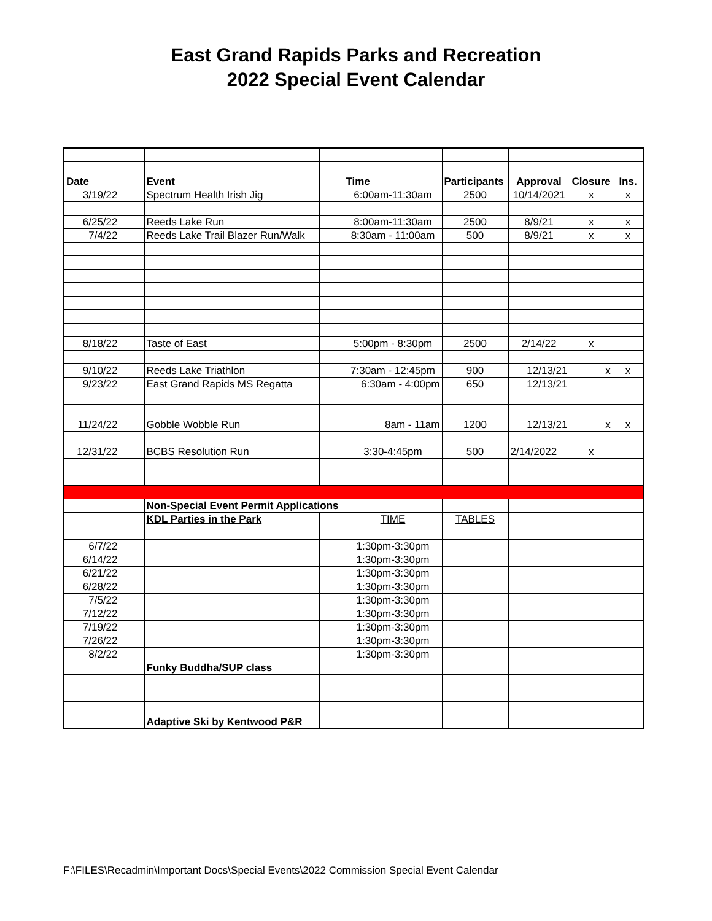East Grand Rapids Parks and Recreation
2022 Special Event Calendar
| Date | | Event | | Time | Participants | Approval | Closure | Ins. |
| 3/19/22 | | Spectrum Health Irish Jig | | 6:00am-11:30am | 2500 | 10/14/2021 | x | x |
| 6/25/22 | | Reeds Lake Run | | 8:00am-11:30am | 2500 | 8/9/21 | x | x |
| 7/4/22 | | Reeds Lake Trail Blazer Run/Walk | | 8:30am - 11:00am | 500 | 8/9/21 | x | x |
| 8/18/22 | | Taste of East | | 5:00pm - 8:30pm | 2500 | 2/14/22 | x | |
| 9/10/22 | | Reeds Lake Triathlon | | 7:30am - 12:45pm | 900 | 12/13/21 | x | x |
| 9/23/22 | | East Grand Rapids MS Regatta | | 6:30am - 4:00pm | 650 | 12/13/21 | | |
| 11/24/22 | | Gobble Wobble Run | | 8am - 11am | 1200 | 12/13/21 | x | x |
| 12/31/22 | | BCBS Resolution Run | | 3:30-4:45pm | 500 | 2/14/2022 | x | |
| | | Non-Special Event Permit Applications | | | | | | |
| | | KDL Parties in the Park | | TIME | TABLES | | | |
| 6/7/22 | | | | 1:30pm-3:30pm | | | | |
| 6/14/22 | | | | 1:30pm-3:30pm | | | | |
| 6/21/22 | | | | 1:30pm-3:30pm | | | | |
| 6/28/22 | | | | 1:30pm-3:30pm | | | | |
| 7/5/22 | | | | 1:30pm-3:30pm | | | | |
| 7/12/22 | | | | 1:30pm-3:30pm | | | | |
| 7/19/22 | | | | 1:30pm-3:30pm | | | | |
| 7/26/22 | | | | 1:30pm-3:30pm | | | | |
| 8/2/22 | | | | 1:30pm-3:30pm | | | | |
| | | Funky Buddha/SUP class | | | | | | |
| | | Adaptive Ski by Kentwood P&R | | | | | | |
F:\FILES\Recadmin\Important Docs\Special Events\2022 Commission Special Event Calendar